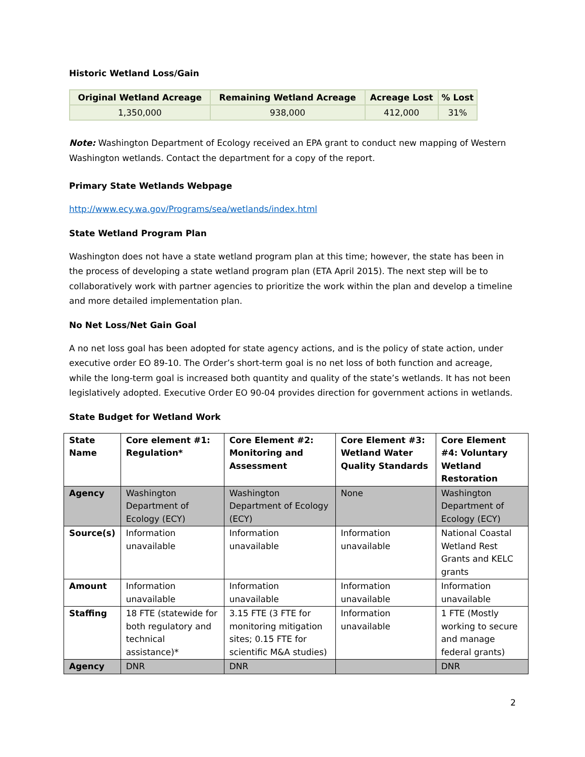Historic Wetland Loss/Gain
| Original Wetland Acreage | Remaining Wetland Acreage | Acreage Lost | % Lost |
| --- | --- | --- | --- |
| 1,350,000 | 938,000 | 412,000 | 31% |
Note: Washington Department of Ecology received an EPA grant to conduct new mapping of Western Washington wetlands. Contact the department for a copy of the report.
Primary State Wetlands Webpage
http://www.ecy.wa.gov/Programs/sea/wetlands/index.html
State Wetland Program Plan
Washington does not have a state wetland program plan at this time; however, the state has been in the process of developing a state wetland program plan (ETA April 2015). The next step will be to collaboratively work with partner agencies to prioritize the work within the plan and develop a timeline and more detailed implementation plan.
No Net Loss/Net Gain Goal
A no net loss goal has been adopted for state agency actions, and is the policy of state action, under executive order EO 89-10. The Order’s short-term goal is no net loss of both function and acreage, while the long-term goal is increased both quantity and quality of the state’s wetlands. It has not been legislatively adopted. Executive Order EO 90-04 provides direction for government actions in wetlands.
State Budget for Wetland Work
| State Name | Core element #1: Regulation* | Core Element #2: Monitoring and Assessment | Core Element #3: Wetland Water Quality Standards | Core Element #4: Voluntary Wetland Restoration |
| Agency | Washington Department of Ecology (ECY) | Washington Department of Ecology (ECY) | None | Washington Department of Ecology (ECY) |
| Source(s) | Information unavailable | Information unavailable | Information unavailable | National Coastal Wetland Rest Grants and KELC grants |
| Amount | Information unavailable | Information unavailable | Information unavailable | Information unavailable |
| Staffing | 18 FTE (statewide for both regulatory and technical assistance)* | 3.15 FTE (3 FTE for monitoring mitigation sites; 0.15 FTE for scientific M&A studies) | Information unavailable | 1 FTE (Mostly working to secure and manage federal grants) |
| Agency | DNR | DNR | | DNR |
2